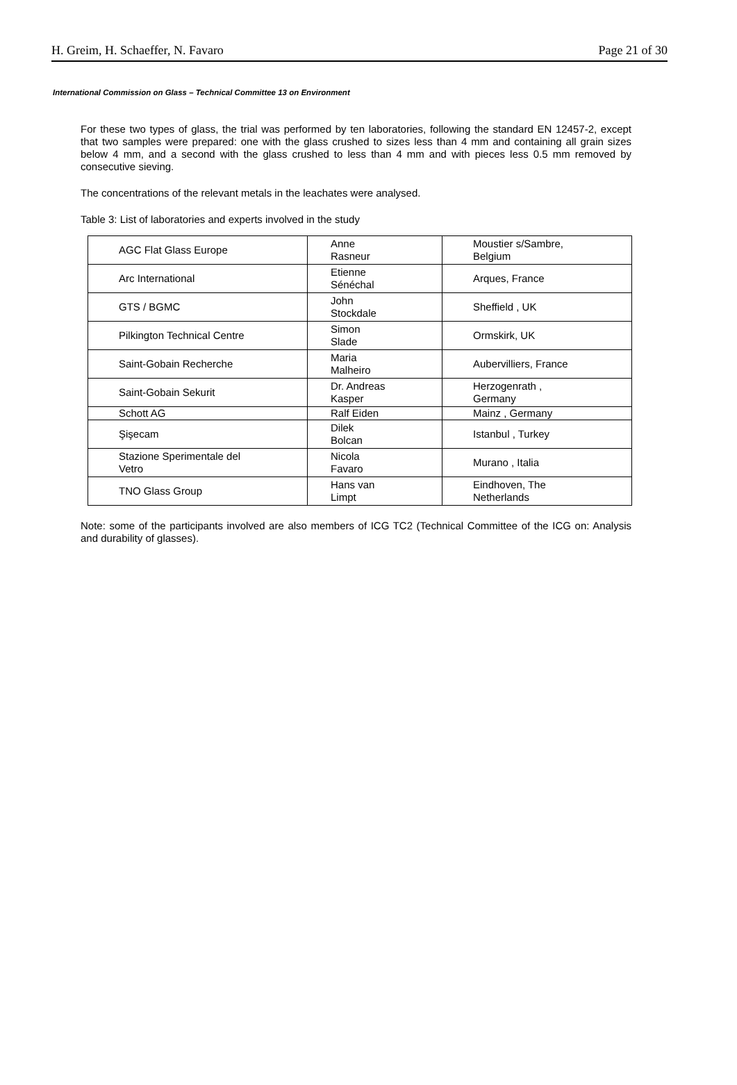H. Greim, H. Schaeffer, N. Favaro Page 21 of 30
International Commission on Glass – Technical Committee 13 on Environment
For these two types of glass, the trial was performed by ten laboratories, following the standard EN 12457-2, except that two samples were prepared: one with the glass crushed to sizes less than 4 mm and containing all grain sizes below 4 mm, and a second with the glass crushed to less than 4 mm and with pieces less 0.5 mm removed by consecutive sieving.
The concentrations of the relevant metals in the leachates were analysed.
Table 3: List of laboratories and experts involved in the study
| AGC Flat Glass Europe | Anne Rasneur | Moustier s/Sambre, Belgium |
| Arc International | Etienne Sénéchal | Arques, France |
| GTS / BGMC | John Stockdale | Sheffield , UK |
| Pilkington Technical Centre | Simon Slade | Ormskirk, UK |
| Saint-Gobain Recherche | Maria Malheiro | Aubervilliers, France |
| Saint-Gobain Sekurit | Dr. Andreas Kasper | Herzogenrath , Germany |
| Schott AG | Ralf Eiden | Mainz , Germany |
| Şişecam | Dilek Bolcan | Istanbul , Turkey |
| Stazione Sperimentale del Vetro | Nicola Favaro | Murano , Italia |
| TNO Glass Group | Hans van Limpt | Eindhoven, The Netherlands |
Note: some of the participants involved are also members of ICG TC2 (Technical Committee of the ICG on: Analysis and durability of glasses).